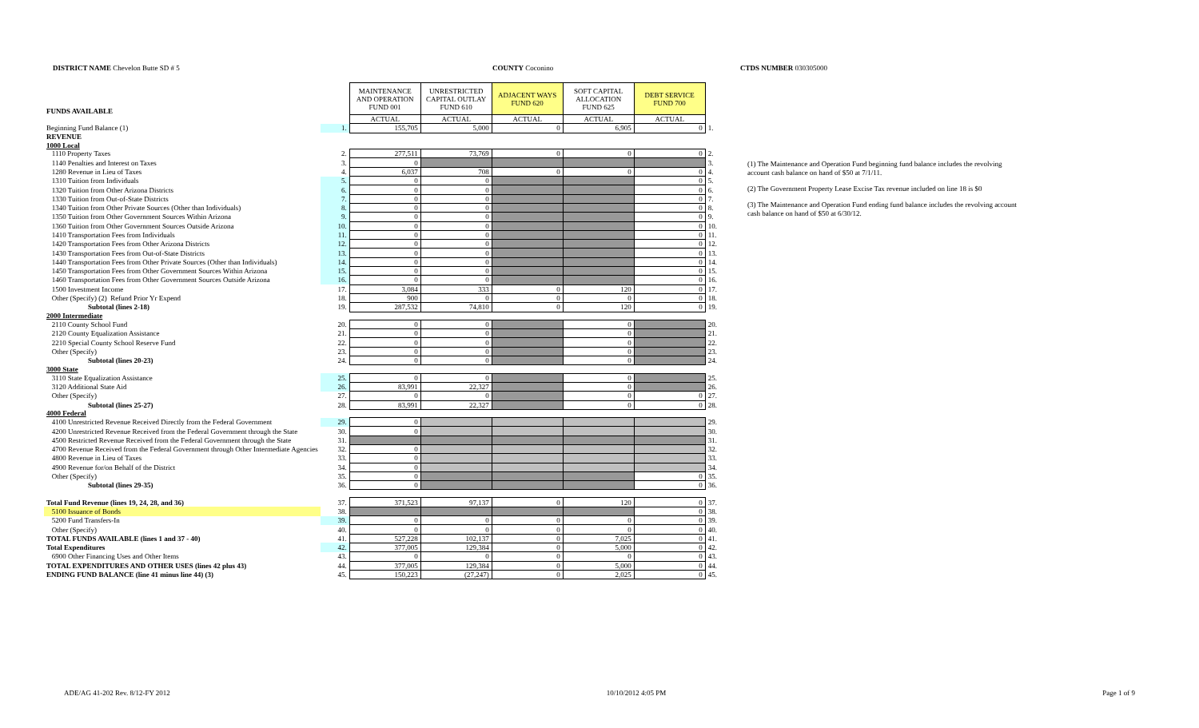DISTRICT NAME Chevelon Butte SD # 5 COUNTY Coconino CTDS NUMBER 030305000
| FUNDS AVAILABLE | | MAINTENANCE AND OPERATION FUND 001 | UNRESTRICTED CAPITAL OUTLAY FUND 610 | ADJACENT WAYS FUND 620 | SOFT CAPITAL ALLOCATION FUND 625 | DEBT SERVICE FUND 700 | |
| | | ACTUAL | ACTUAL | ACTUAL | ACTUAL | ACTUAL | |
| Beginning Fund Balance (1) | 1. | 155,705 | 5,000 | 0 | 6,905 | 0 | 1. |
| REVENUE | | | | | | | |
| 1000 Local | | | | | | | |
| 1110 Property Taxes | 2. | 277,511 | 73,769 | 0 | 0 | 0 | 2. |
| 1140 Penalties and Interest on Taxes | 3. | 0 | | | | | 3. |
| 1280 Revenue in Lieu of Taxes | 4. | 6,037 | 708 | 0 | 0 | 0 | 4. |
| 1310 Tuition from Individuals | 5. | 0 | 0 | | | 0 | 5. |
| 1320 Tuition from Other Arizona Districts | 6. | 0 | 0 | | | 0 | 6. |
| 1330 Tuition from Out-of-State Districts | 7. | 0 | 0 | | | 0 | 7. |
| 1340 Tuition from Other Private Sources (Other than Individuals) | 8. | 0 | 0 | | | 0 | 8. |
| 1350 Tuition from Other Government Sources Within Arizona | 9. | 0 | 0 | | | 0 | 9. |
| 1360 Tuition from Other Government Sources Outside Arizona | 10. | 0 | 0 | | | 0 | 10. |
| 1410 Transportation Fees from Individuals | 11. | 0 | 0 | | | 0 | 11. |
| 1420 Transportation Fees from Other Arizona Districts | 12. | 0 | 0 | | | 0 | 12. |
| 1430 Transportation Fees from Out-of-State Districts | 13. | 0 | 0 | | | 0 | 13. |
| 1440 Transportation Fees from Other Private Sources (Other than Individuals) | 14. | 0 | 0 | | | 0 | 14. |
| 1450 Transportation Fees from Other Government Sources Within Arizona | 15. | 0 | 0 | | | 0 | 15. |
| 1460 Transportation Fees from Other Government Sources Outside Arizona | 16. | 0 | 0 | | | 0 | 16. |
| 1500 Investment Income | 17. | 3,084 | 333 | 0 | 120 | 0 | 17. |
| Other (Specify) (2) Refund Prior Yr Expend | 18. | 900 | 0 | 0 | 0 | 0 | 18. |
| Subtotal (lines 2-18) | 19. | 287,532 | 74,810 | 0 | 120 | 0 | 19. |
| 2000 Intermediate | | | | | | | |
| 2110 County School Fund | 20. | 0 | 0 | | 0 | | 20. |
| 2120 County Equalization Assistance | 21. | 0 | 0 | | 0 | | 21. |
| 2210 Special County School Reserve Fund | 22. | 0 | 0 | | 0 | | 22. |
| Other (Specify) | 23. | 0 | 0 | | 0 | | 23. |
| Subtotal (lines 20-23) | 24. | 0 | 0 | | 0 | | 24. |
| 3000 State | | | | | | | |
| 3110 State Equalization Assistance | 25. | 0 | 0 | | 0 | | 25. |
| 3120 Additional State Aid | 26. | 83,991 | 22,327 | | 0 | | 26. |
| Other (Specify) | 27. | 0 | 0 | | 0 | 0 | 27. |
| Subtotal (lines 25-27) | 28. | 83,991 | 22,327 | | 0 | 0 | 28. |
| 4000 Federal | | | | | | | |
| 4100 Unrestricted Revenue Received Directly from the Federal Government | 29. | 0 | | | | | 29. |
| 4200 Unrestricted Revenue Received from the Federal Government through the State | 30. | 0 | | | | | 30. |
| 4500 Restricted Revenue Received from the Federal Government through the State | 31. | | | | | | 31. |
| 4700 Revenue Received from the Federal Government through Other Intermediate Agencies | 32. | 0 | | | | | 32. |
| 4800 Revenue in Lieu of Taxes | 33. | 0 | | | | | 33. |
| 4900 Revenue for/on Behalf of the District | 34. | 0 | | | | | 34. |
| Other (Specify) | 35. | 0 | | | | 0 | 35. |
| Subtotal (lines 29-35) | 36. | 0 | | | | 0 | 36. |
| Total Fund Revenue (lines 19, 24, 28, and 36) | 37. | 371,523 | 97,137 | 0 | 120 | 0 | 37. |
| 5100 Issuance of Bonds | 38. | | | | | 0 | 38. |
| 5200 Fund Transfers-In | 39. | 0 | 0 | 0 | 0 | 0 | 39. |
| Other (Specify) | 40. | 0 | 0 | 0 | 0 | 0 | 40. |
| TOTAL FUNDS AVAILABLE (lines 1 and 37 - 40) | 41. | 527,228 | 102,137 | 0 | 7,025 | 0 | 41. |
| Total Expenditures | 42. | 377,005 | 129,384 | 0 | 5,000 | 0 | 42. |
| 6900 Other Financing Uses and Other Items | 43. | 0 | 0 | 0 | 0 | 0 | 43. |
| TOTAL EXPENDITURES AND OTHER USES (lines 42 plus 43) | 44. | 377,005 | 129,384 | 0 | 5,000 | 0 | 44. |
| ENDING FUND BALANCE (line 41 minus line 44) (3) | 45. | 150,223 | (27,247) | 0 | 2,025 | 0 | 45. |
(1) The Maintenance and Operation Fund beginning fund balance includes the revolving account cash balance on hand of $50 at 7/1/11.
(2) The Government Property Lease Excise Tax revenue included on line 18 is $0
(3) The Maintenance and Operation Fund ending fund balance includes the revolving account cash balance on hand of $50 at 6/30/12.
ADE/AG 41-202 Rev. 8/12-FY 2012 10/10/2012 4:05 PM Page 1 of 9